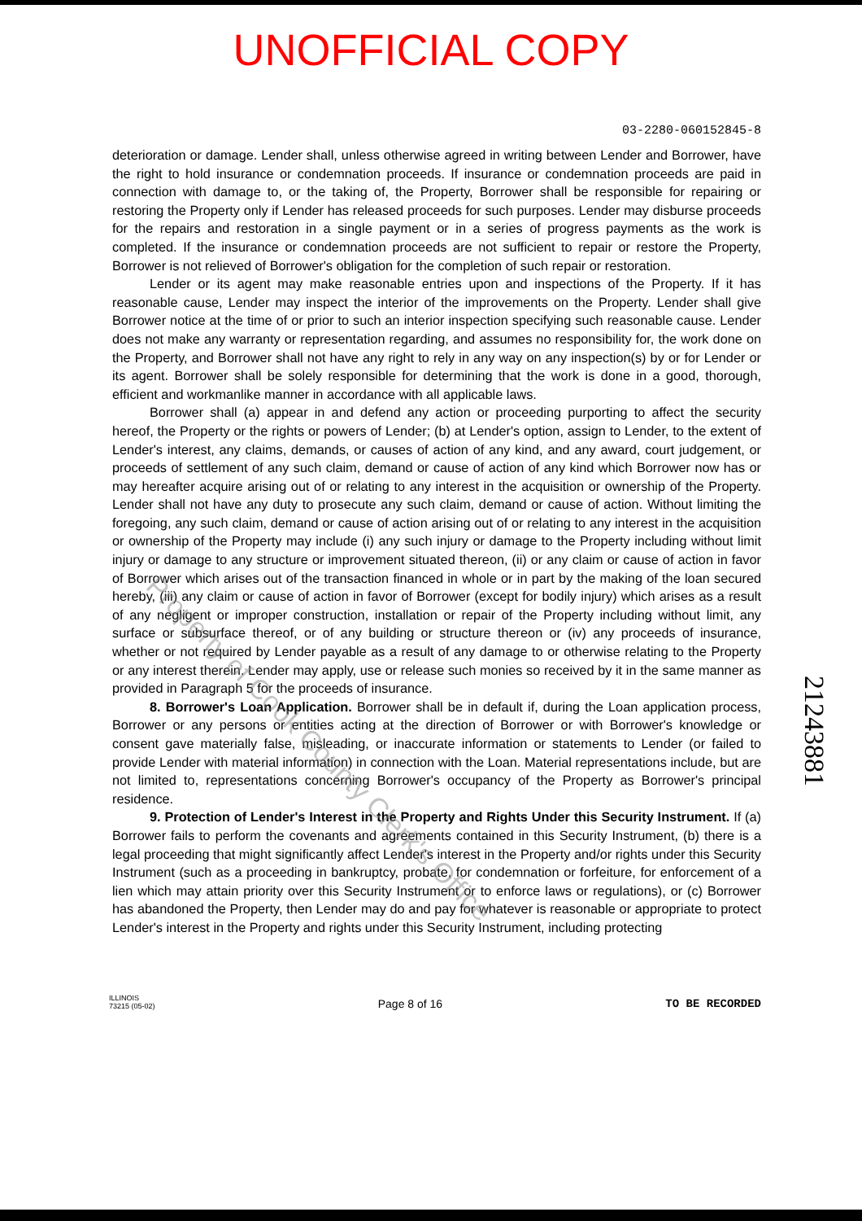UNOFFICIAL COPY
03-2280-060152845-8
deterioration or damage. Lender shall, unless otherwise agreed in writing between Lender and Borrower, have the right to hold insurance or condemnation proceeds. If insurance or condemnation proceeds are paid in connection with damage to, or the taking of, the Property, Borrower shall be responsible for repairing or restoring the Property only if Lender has released proceeds for such purposes. Lender may disburse proceeds for the repairs and restoration in a single payment or in a series of progress payments as the work is completed. If the insurance or condemnation proceeds are not sufficient to repair or restore the Property, Borrower is not relieved of Borrower's obligation for the completion of such repair or restoration.
Lender or its agent may make reasonable entries upon and inspections of the Property. If it has reasonable cause, Lender may inspect the interior of the improvements on the Property. Lender shall give Borrower notice at the time of or prior to such an interior inspection specifying such reasonable cause. Lender does not make any warranty or representation regarding, and assumes no responsibility for, the work done on the Property, and Borrower shall not have any right to rely in any way on any inspection(s) by or for Lender or its agent. Borrower shall be solely responsible for determining that the work is done in a good, thorough, efficient and workmanlike manner in accordance with all applicable laws.
Borrower shall (a) appear in and defend any action or proceeding purporting to affect the security hereof, the Property or the rights or powers of Lender; (b) at Lender's option, assign to Lender, to the extent of Lender's interest, any claims, demands, or causes of action of any kind, and any award, court judgement, or proceeds of settlement of any such claim, demand or cause of action of any kind which Borrower now has or may hereafter acquire arising out of or relating to any interest in the acquisition or ownership of the Property. Lender shall not have any duty to prosecute any such claim, demand or cause of action. Without limiting the foregoing, any such claim, demand or cause of action arising out of or relating to any interest in the acquisition or ownership of the Property may include (i) any such injury or damage to the Property including without limit injury or damage to any structure or improvement situated thereon, (ii) or any claim or cause of action in favor of Borrower which arises out of the transaction financed in whole or in part by the making of the loan secured hereby, (iii) any claim or cause of action in favor of Borrower (except for bodily injury) which arises as a result of any negligent or improper construction, installation or repair of the Property including without limit, any surface or subsurface thereof, or of any building or structure thereon or (iv) any proceeds of insurance, whether or not required by Lender payable as a result of any damage to or otherwise relating to the Property or any interest therein. Lender may apply, use or release such monies so received by it in the same manner as provided in Paragraph 5 for the proceeds of insurance.
8. Borrower's Loan Application. Borrower shall be in default if, during the Loan application process, Borrower or any persons or entities acting at the direction of Borrower or with Borrower's knowledge or consent gave materially false, misleading, or inaccurate information or statements to Lender (or failed to provide Lender with material information) in connection with the Loan. Material representations include, but are not limited to, representations concerning Borrower's occupancy of the Property as Borrower's principal residence.
9. Protection of Lender's Interest in the Property and Rights Under this Security Instrument. If (a) Borrower fails to perform the covenants and agreements contained in this Security Instrument, (b) there is a legal proceeding that might significantly affect Lender's interest in the Property and/or rights under this Security Instrument (such as a proceeding in bankruptcy, probate, for condemnation or forfeiture, for enforcement of a lien which may attain priority over this Security Instrument or to enforce laws or regulations), or (c) Borrower has abandoned the Property, then Lender may do and pay for whatever is reasonable or appropriate to protect Lender's interest in the Property and rights under this Security Instrument, including protecting
Property of Cook County Clerk's Office
21243881
ILLINOIS
73215 (05-02)
Page 8 of 16
TO BE RECORDED